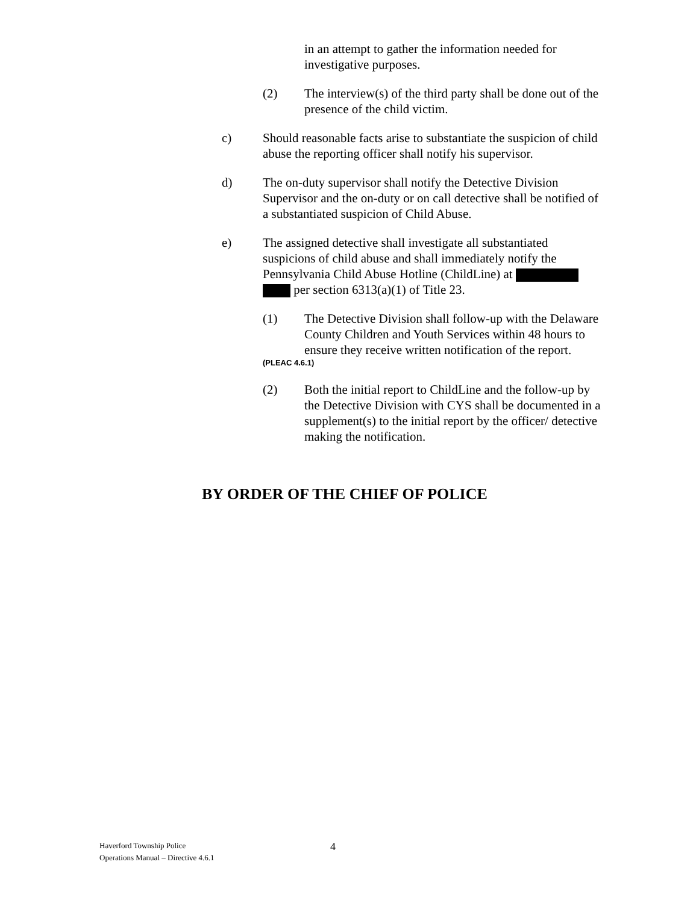in an attempt to gather the information needed for investigative purposes.
(2) The interview(s) of the third party shall be done out of the presence of the child victim.
c) Should reasonable facts arise to substantiate the suspicion of child abuse the reporting officer shall notify his supervisor.
d) The on-duty supervisor shall notify the Detective Division Supervisor and the on-duty or on call detective shall be notified of a substantiated suspicion of Child Abuse.
e) The assigned detective shall investigate all substantiated suspicions of child abuse and shall immediately notify the Pennsylvania Child Abuse Hotline (ChildLine) at per section 6313(a)(1) of Title 23.
(1) The Detective Division shall follow-up with the Delaware County Children and Youth Services within 48 hours to ensure they receive written notification of the report.
(PLEAC 4.6.1)
(2) Both the initial report to ChildLine and the follow-up by the Detective Division with CYS shall be documented in a supplement(s) to the initial report by the officer/ detective making the notification.
BY ORDER OF THE CHIEF OF POLICE
Haverford Township Police
Operations Manual – Directive 4.6.1
4